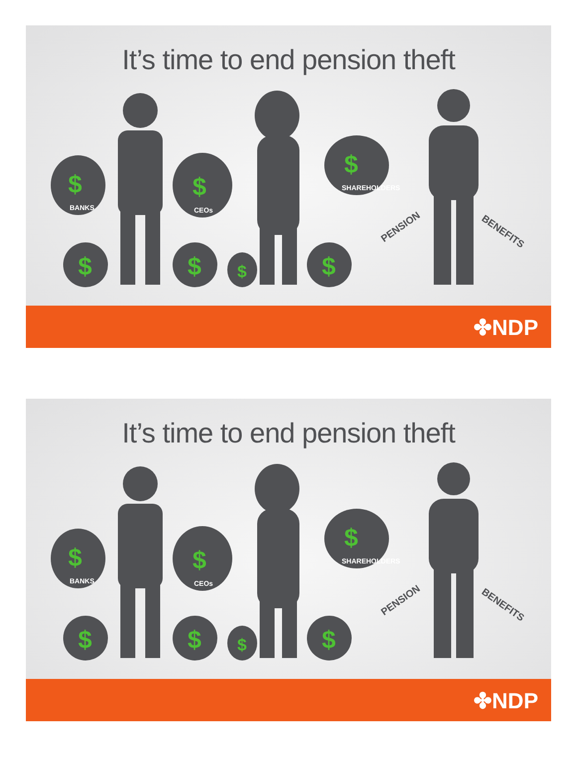It’s time to end pension theft
$
$
$
$
$
$
$
BANKS
CEOs
SHAREHOLDERS
PENSION
BENEFITS
✤NDP
It’s time to end pension theft
$
$
$
$
$
$
$
BANKS
CEOs
SHAREHOLDERS
PENSION
BENEFITS
✤NDP